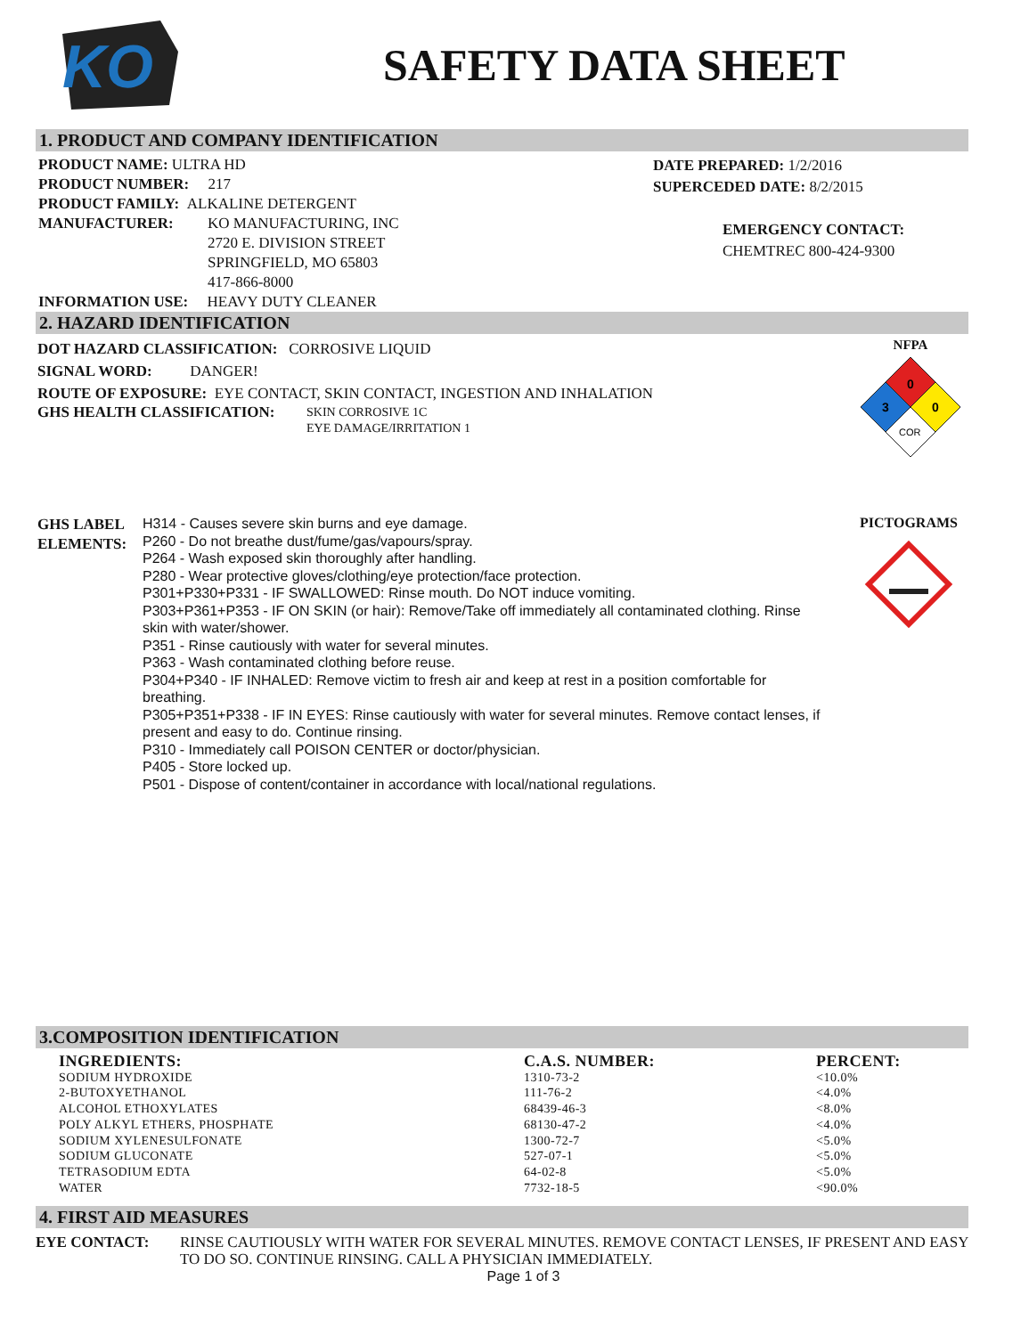KO
SAFETY DATA SHEET
1. PRODUCT AND COMPANY IDENTIFICATION
PRODUCT NAME: ULTRA HD
PRODUCT NUMBER: 217
PRODUCT FAMILY: ALKALINE DETERGENT
MANUFACTURER: KO MANUFACTURING, INC
2720 E. DIVISION STREET
SPRINGFIELD, MO 65803
417-866-8000
INFORMATION USE: HEAVY DUTY CLEANER
DATE PREPARED: 1/2/2016
SUPERCEDED DATE: 8/2/2015
EMERGENCY CONTACT:
CHEMTREC 800-424-9300
2. HAZARD IDENTIFICATION
DOT HAZARD CLASSIFICATION: CORROSIVE LIQUID
SIGNAL WORD: DANGER!
ROUTE OF EXPOSURE: EYE CONTACT, SKIN CONTACT, INGESTION AND INHALATION
GHS HEALTH CLASSIFICATION:
SKIN CORROSIVE 1C
EYE DAMAGE/IRRITATION 1
NFPA
0
3
0
COR
GHS LABEL ELEMENTS:
H314 - Causes severe skin burns and eye damage.
P260 - Do not breathe dust/fume/gas/vapours/spray.
P264 - Wash exposed skin thoroughly after handling.
P280 - Wear protective gloves/clothing/eye protection/face protection.
P301+P330+P331 - IF SWALLOWED: Rinse mouth. Do NOT induce vomiting.
P303+P361+P353 - IF ON SKIN (or hair): Remove/Take off immediately all contaminated clothing. Rinse skin with water/shower.
P351 - Rinse cautiously with water for several minutes.
P363 - Wash contaminated clothing before reuse.
P304+P340 - IF INHALED: Remove victim to fresh air and keep at rest in a position comfortable for breathing.
P305+P351+P338 - IF IN EYES: Rinse cautiously with water for several minutes. Remove contact lenses, if present and easy to do. Continue rinsing.
P310 - Immediately call POISON CENTER or doctor/physician.
P405 - Store locked up.
P501 - Dispose of content/container in accordance with local/national regulations.
PICTOGRAMS
3.COMPOSITION IDENTIFICATION
| INGREDIENTS: | C.A.S. NUMBER: | PERCENT: |
| --- | --- | --- |
| SODIUM HYDROXIDE | 1310-73-2 | <10.0% |
| 2-BUTOXYETHANOL | 111-76-2 | <4.0% |
| ALCOHOL ETHOXYLATES | 68439-46-3 | <8.0% |
| POLY ALKYL ETHERS, PHOSPHATE | 68130-47-2 | <4.0% |
| SODIUM XYLENESULFONATE | 1300-72-7 | <5.0% |
| SODIUM GLUCONATE | 527-07-1 | <5.0% |
| TETRASODIUM EDTA | 64-02-8 | <5.0% |
| WATER | 7732-18-5 | <90.0% |
4. FIRST AID MEASURES
EYE CONTACT: RINSE CAUTIOUSLY WITH WATER FOR SEVERAL MINUTES. REMOVE CONTACT LENSES, IF PRESENT AND EASY TO DO SO. CONTINUE RINSING. CALL A PHYSICIAN IMMEDIATELY.
Page 1 of 3